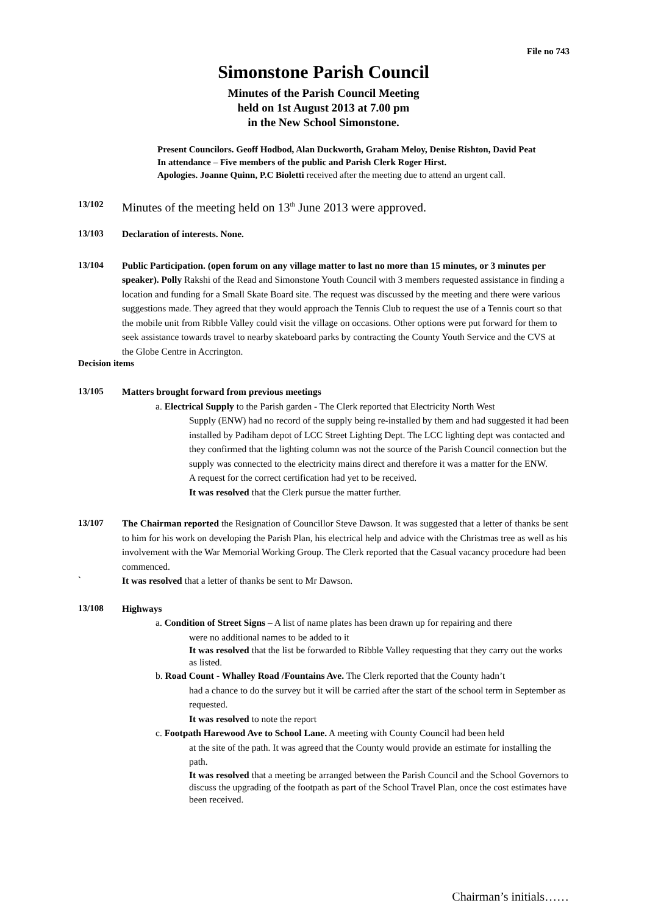File no 743
Simonstone Parish Council
Minutes of the Parish Council Meeting
held on 1st August 2013 at 7.00 pm
in the New School Simonstone.
Present Councilors. Geoff Hodbod, Alan Duckworth, Graham Meloy, Denise Rishton, David Peat
In attendance – Five members of the public and Parish Clerk Roger Hirst.
Apologies. Joanne Quinn, P.C Bioletti received after the meeting due to attend an urgent call.
13/102
Minutes of the meeting held on 13<sup>th</sup> June 2013 were approved.
13/103 Declaration of interests. None.
13/104 Public Participation. (open forum on any village matter to last no more than 15 minutes, or 3 minutes per speaker). Polly Rakshi of the Read and Simonstone Youth Council with 3 members requested assistance in finding a location and funding for a Small Skate Board site. The request was discussed by the meeting and there were various suggestions made. They agreed that they would approach the Tennis Club to request the use of a Tennis court so that the mobile unit from Ribble Valley could visit the village on occasions. Other options were put forward for them to seek assistance towards travel to nearby skateboard parks by contracting the County Youth Service and the CVS at the Globe Centre in Accrington.
Decision items
13/105 Matters brought forward from previous meetings
a. Electrical Supply to the Parish garden - The Clerk reported that Electricity North West
Supply (ENW) had no record of the supply being re-installed by them and had suggested it had been installed by Padiham depot of LCC Street Lighting Dept. The LCC lighting dept was contacted and they confirmed that the lighting column was not the source of the Parish Council connection but the supply was connected to the electricity mains direct and therefore it was a matter for the ENW.
A request for the correct certification had yet to be received.
It was resolved that the Clerk pursue the matter further.
13/107 The Chairman reported the Resignation of Councillor Steve Dawson. It was suggested that a letter of thanks be sent to him for his work on developing the Parish Plan, his electrical help and advice with the Christmas tree as well as his involvement with the War Memorial Working Group. The Clerk reported that the Casual vacancy procedure had been commenced.
` It was resolved that a letter of thanks be sent to Mr Dawson.
13/108 Highways
a. Condition of Street Signs – A list of name plates has been drawn up for repairing and there
were no additional names to be added to it
It was resolved that the list be forwarded to Ribble Valley requesting that they carry out the works as listed.
b. Road Count - Whalley Road /Fountains Ave. The Clerk reported that the County hadn’t
had a chance to do the survey but it will be carried after the start of the school term in September as requested.
It was resolved to note the report
c. Footpath Harewood Ave to School Lane. A meeting with County Council had been held
at the site of the path. It was agreed that the County would provide an estimate for installing the path.
It was resolved that a meeting be arranged between the Parish Council and the School Governors to discuss the upgrading of the footpath as part of the School Travel Plan, once the cost estimates have been received.
Chairman’s initials……